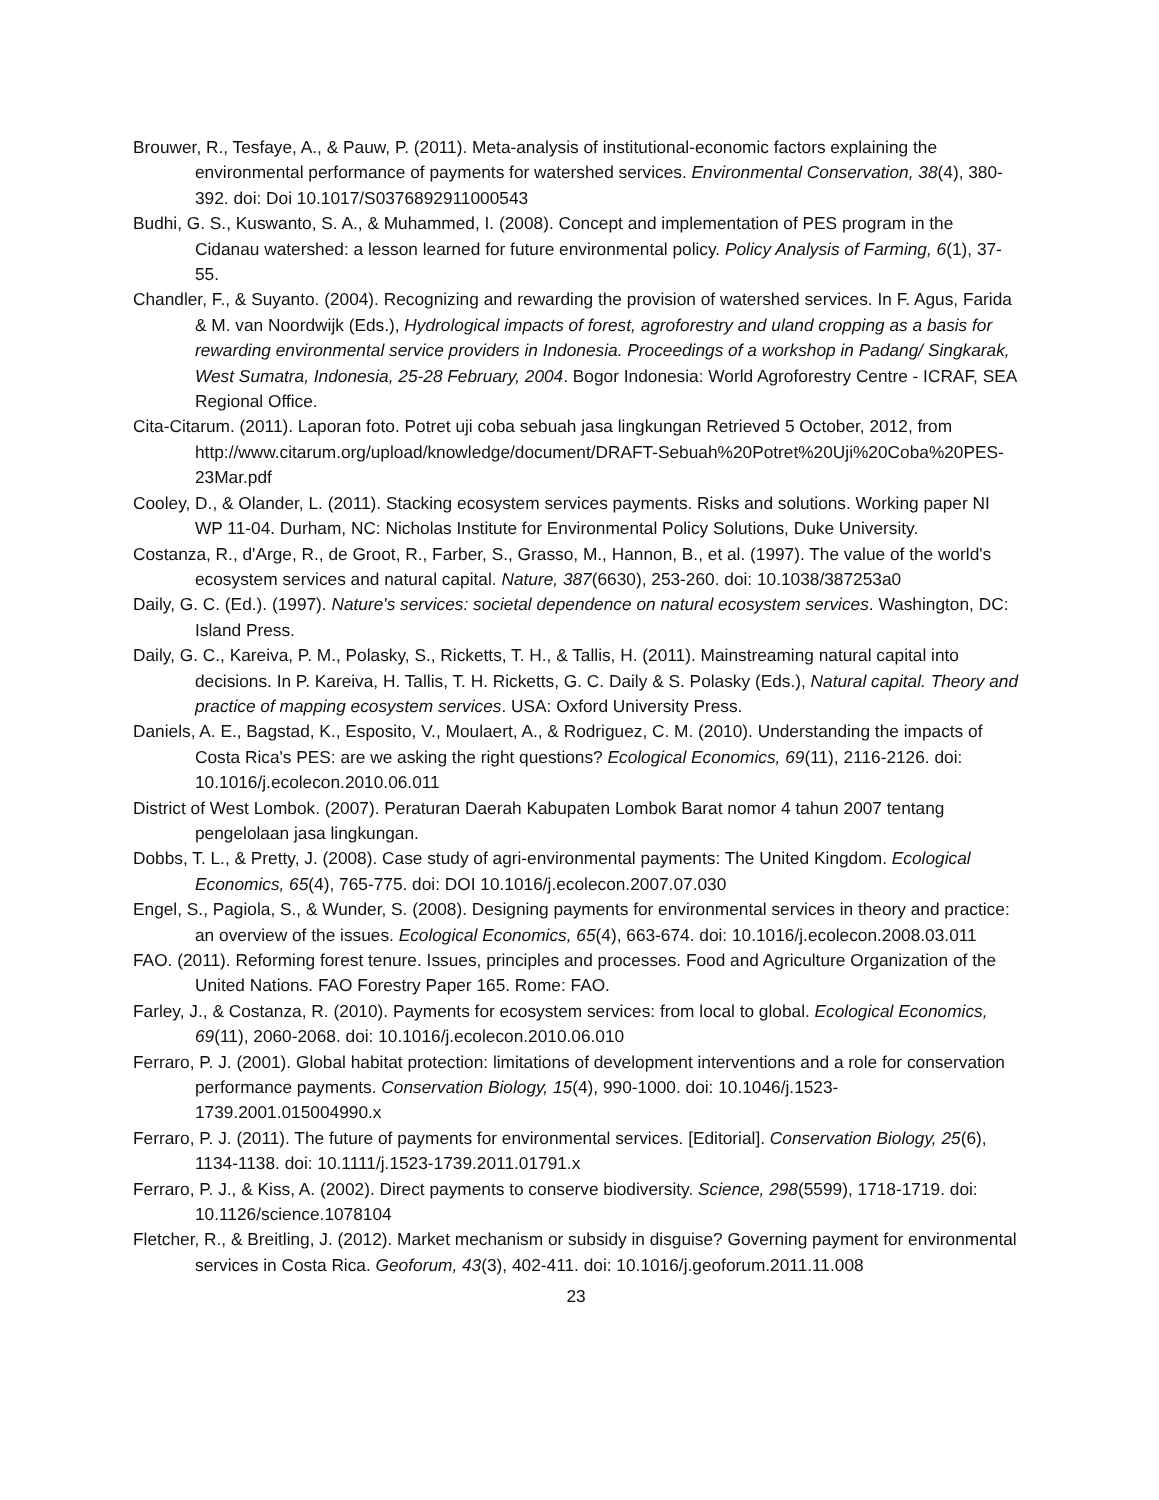Brouwer, R., Tesfaye, A., & Pauw, P. (2011). Meta-analysis of institutional-economic factors explaining the environmental performance of payments for watershed services. Environmental Conservation, 38(4), 380-392. doi: Doi 10.1017/S0376892911000543
Budhi, G. S., Kuswanto, S. A., & Muhammed, I. (2008). Concept and implementation of PES program in the Cidanau watershed: a lesson learned for future environmental policy. Policy Analysis of Farming, 6(1), 37-55.
Chandler, F., & Suyanto. (2004). Recognizing and rewarding the provision of watershed services. In F. Agus, Farida & M. van Noordwijk (Eds.), Hydrological impacts of forest, agroforestry and uland cropping as a basis for rewarding environmental service providers in Indonesia. Proceedings of a workshop in Padang/ Singkarak, West Sumatra, Indonesia, 25-28 February, 2004. Bogor Indonesia: World Agroforestry Centre - ICRAF, SEA Regional Office.
Cita-Citarum. (2011). Laporan foto. Potret uji coba sebuah jasa lingkungan Retrieved 5 October, 2012, from http://www.citarum.org/upload/knowledge/document/DRAFT-Sebuah%20Potret%20Uji%20Coba%20PES-23Mar.pdf
Cooley, D., & Olander, L. (2011). Stacking ecosystem services payments. Risks and solutions. Working paper NI WP 11-04. Durham, NC: Nicholas Institute for Environmental Policy Solutions, Duke University.
Costanza, R., d'Arge, R., de Groot, R., Farber, S., Grasso, M., Hannon, B., et al. (1997). The value of the world's ecosystem services and natural capital. Nature, 387(6630), 253-260. doi: 10.1038/387253a0
Daily, G. C. (Ed.). (1997). Nature's services: societal dependence on natural ecosystem services. Washington, DC: Island Press.
Daily, G. C., Kareiva, P. M., Polasky, S., Ricketts, T. H., & Tallis, H. (2011). Mainstreaming natural capital into decisions. In P. Kareiva, H. Tallis, T. H. Ricketts, G. C. Daily & S. Polasky (Eds.), Natural capital. Theory and practice of mapping ecosystem services. USA: Oxford University Press.
Daniels, A. E., Bagstad, K., Esposito, V., Moulaert, A., & Rodriguez, C. M. (2010). Understanding the impacts of Costa Rica's PES: are we asking the right questions? Ecological Economics, 69(11), 2116-2126. doi: 10.1016/j.ecolecon.2010.06.011
District of West Lombok. (2007). Peraturan Daerah Kabupaten Lombok Barat nomor 4 tahun 2007 tentang pengelolaan jasa lingkungan.
Dobbs, T. L., & Pretty, J. (2008). Case study of agri-environmental payments: The United Kingdom. Ecological Economics, 65(4), 765-775. doi: DOI 10.1016/j.ecolecon.2007.07.030
Engel, S., Pagiola, S., & Wunder, S. (2008). Designing payments for environmental services in theory and practice: an overview of the issues. Ecological Economics, 65(4), 663-674. doi: 10.1016/j.ecolecon.2008.03.011
FAO. (2011). Reforming forest tenure. Issues, principles and processes. Food and Agriculture Organization of the United Nations. FAO Forestry Paper 165. Rome: FAO.
Farley, J., & Costanza, R. (2010). Payments for ecosystem services: from local to global. Ecological Economics, 69(11), 2060-2068. doi: 10.1016/j.ecolecon.2010.06.010
Ferraro, P. J. (2001). Global habitat protection: limitations of development interventions and a role for conservation performance payments. Conservation Biology, 15(4), 990-1000. doi: 10.1046/j.1523-1739.2001.015004990.x
Ferraro, P. J. (2011). The future of payments for environmental services. [Editorial]. Conservation Biology, 25(6), 1134-1138. doi: 10.1111/j.1523-1739.2011.01791.x
Ferraro, P. J., & Kiss, A. (2002). Direct payments to conserve biodiversity. Science, 298(5599), 1718-1719. doi: 10.1126/science.1078104
Fletcher, R., & Breitling, J. (2012). Market mechanism or subsidy in disguise? Governing payment for environmental services in Costa Rica. Geoforum, 43(3), 402-411. doi: 10.1016/j.geoforum.2011.11.008
23